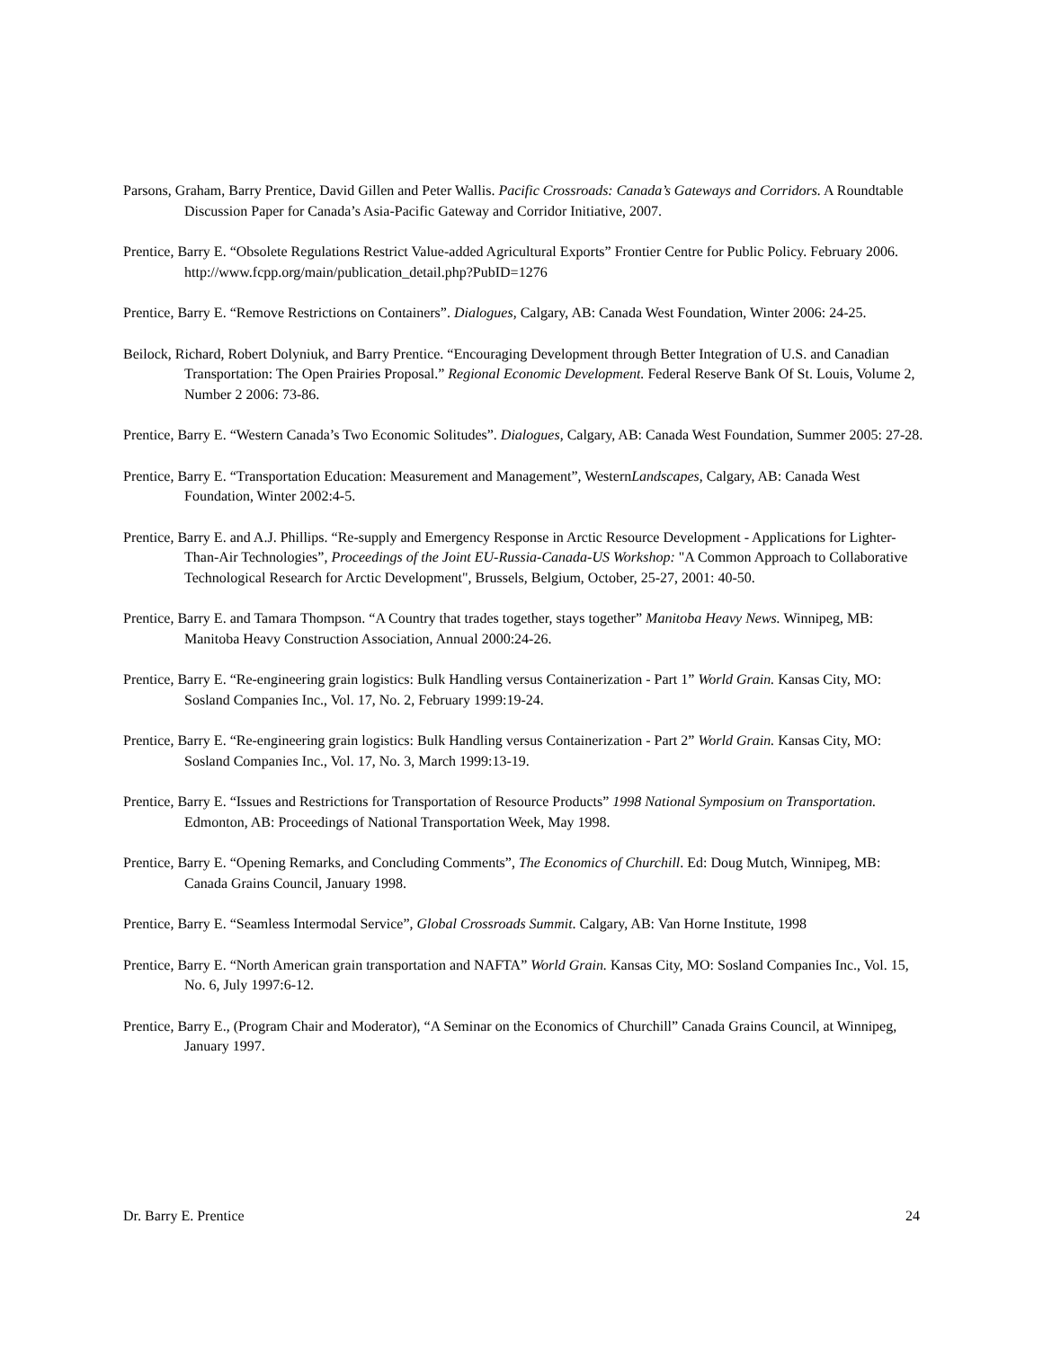Parsons, Graham, Barry Prentice, David Gillen and Peter Wallis. Pacific Crossroads: Canada’s Gateways and Corridors. A Roundtable Discussion Paper for Canada’s Asia-Pacific Gateway and Corridor Initiative, 2007.
Prentice, Barry E. “Obsolete Regulations Restrict Value-added Agricultural Exports” Frontier Centre for Public Policy. February 2006. http://www.fcpp.org/main/publication_detail.php?PubID=1276
Prentice, Barry E. “Remove Restrictions on Containers”. Dialogues, Calgary, AB: Canada West Foundation, Winter 2006: 24-25.
Beilock, Richard, Robert Dolyniuk, and Barry Prentice. “Encouraging Development through Better Integration of U.S. and Canadian Transportation: The Open Prairies Proposal.” Regional Economic Development. Federal Reserve Bank Of St. Louis, Volume 2, Number 2 2006: 73-86.
Prentice, Barry E. “Western Canada’s Two Economic Solitudes”. Dialogues, Calgary, AB: Canada West Foundation, Summer 2005: 27-28.
Prentice, Barry E. “Transportation Education: Measurement and Management”, WesternLandscapes, Calgary, AB: Canada West Foundation, Winter 2002:4-5.
Prentice, Barry E. and A.J. Phillips. “Re-supply and Emergency Response in Arctic Resource Development - Applications for Lighter-Than-Air Technologies”, Proceedings of the Joint EU-Russia-Canada-US Workshop: "A Common Approach to Collaborative Technological Research for Arctic Development", Brussels, Belgium, October, 25-27, 2001: 40-50.
Prentice, Barry E. and Tamara Thompson. “A Country that trades together, stays together” Manitoba Heavy News. Winnipeg, MB: Manitoba Heavy Construction Association, Annual 2000:24-26.
Prentice, Barry E. “Re-engineering grain logistics: Bulk Handling versus Containerization - Part 1” World Grain. Kansas City, MO: Sosland Companies Inc., Vol. 17, No. 2, February 1999:19-24.
Prentice, Barry E. “Re-engineering grain logistics: Bulk Handling versus Containerization - Part 2” World Grain. Kansas City, MO: Sosland Companies Inc., Vol. 17, No. 3, March 1999:13-19.
Prentice, Barry E. “Issues and Restrictions for Transportation of Resource Products” 1998 National Symposium on Transportation. Edmonton, AB: Proceedings of National Transportation Week, May 1998.
Prentice, Barry E. “Opening Remarks, and Concluding Comments”, The Economics of Churchill. Ed: Doug Mutch, Winnipeg, MB: Canada Grains Council, January 1998.
Prentice, Barry E. “Seamless Intermodal Service”, Global Crossroads Summit. Calgary, AB: Van Horne Institute, 1998
Prentice, Barry E. “North American grain transportation and NAFTA” World Grain. Kansas City, MO: Sosland Companies Inc., Vol. 15, No. 6, July 1997:6-12.
Prentice, Barry E., (Program Chair and Moderator), “A Seminar on the Economics of Churchill” Canada Grains Council, at Winnipeg, January 1997.
Dr. Barry E. Prentice 24